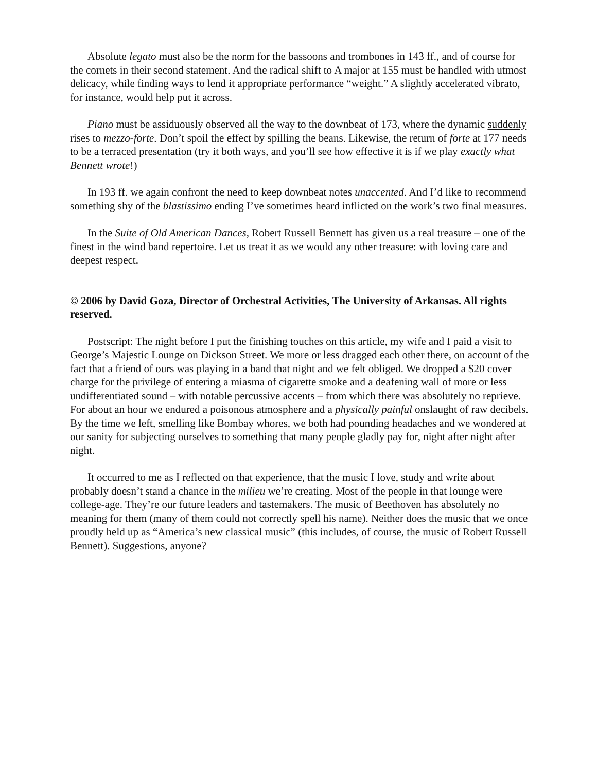Absolute legato must also be the norm for the bassoons and trombones in 143 ff., and of course for the cornets in their second statement. And the radical shift to A major at 155 must be handled with utmost delicacy, while finding ways to lend it appropriate performance “weight.” A slightly accelerated vibrato, for instance, would help put it across.
Piano must be assiduously observed all the way to the downbeat of 173, where the dynamic suddenly rises to mezzo-forte. Don’t spoil the effect by spilling the beans. Likewise, the return of forte at 177 needs to be a terraced presentation (try it both ways, and you’ll see how effective it is if we play exactly what Bennett wrote!)
In 193 ff. we again confront the need to keep downbeat notes unaccented. And I’d like to recommend something shy of the blastissimo ending I’ve sometimes heard inflicted on the work’s two final measures.
In the Suite of Old American Dances, Robert Russell Bennett has given us a real treasure – one of the finest in the wind band repertoire. Let us treat it as we would any other treasure: with loving care and deepest respect.
© 2006 by David Goza, Director of Orchestral Activities, The University of Arkansas. All rights reserved.
Postscript: The night before I put the finishing touches on this article, my wife and I paid a visit to George’s Majestic Lounge on Dickson Street. We more or less dragged each other there, on account of the fact that a friend of ours was playing in a band that night and we felt obliged. We dropped a $20 cover charge for the privilege of entering a miasma of cigarette smoke and a deafening wall of more or less undifferentiated sound – with notable percussive accents – from which there was absolutely no reprieve. For about an hour we endured a poisonous atmosphere and a physically painful onslaught of raw decibels. By the time we left, smelling like Bombay whores, we both had pounding headaches and we wondered at our sanity for subjecting ourselves to something that many people gladly pay for, night after night after night.
It occurred to me as I reflected on that experience, that the music I love, study and write about probably doesn’t stand a chance in the milieu we’re creating. Most of the people in that lounge were college-age. They’re our future leaders and tastemakers. The music of Beethoven has absolutely no meaning for them (many of them could not correctly spell his name). Neither does the music that we once proudly held up as “America’s new classical music” (this includes, of course, the music of Robert Russell Bennett). Suggestions, anyone?